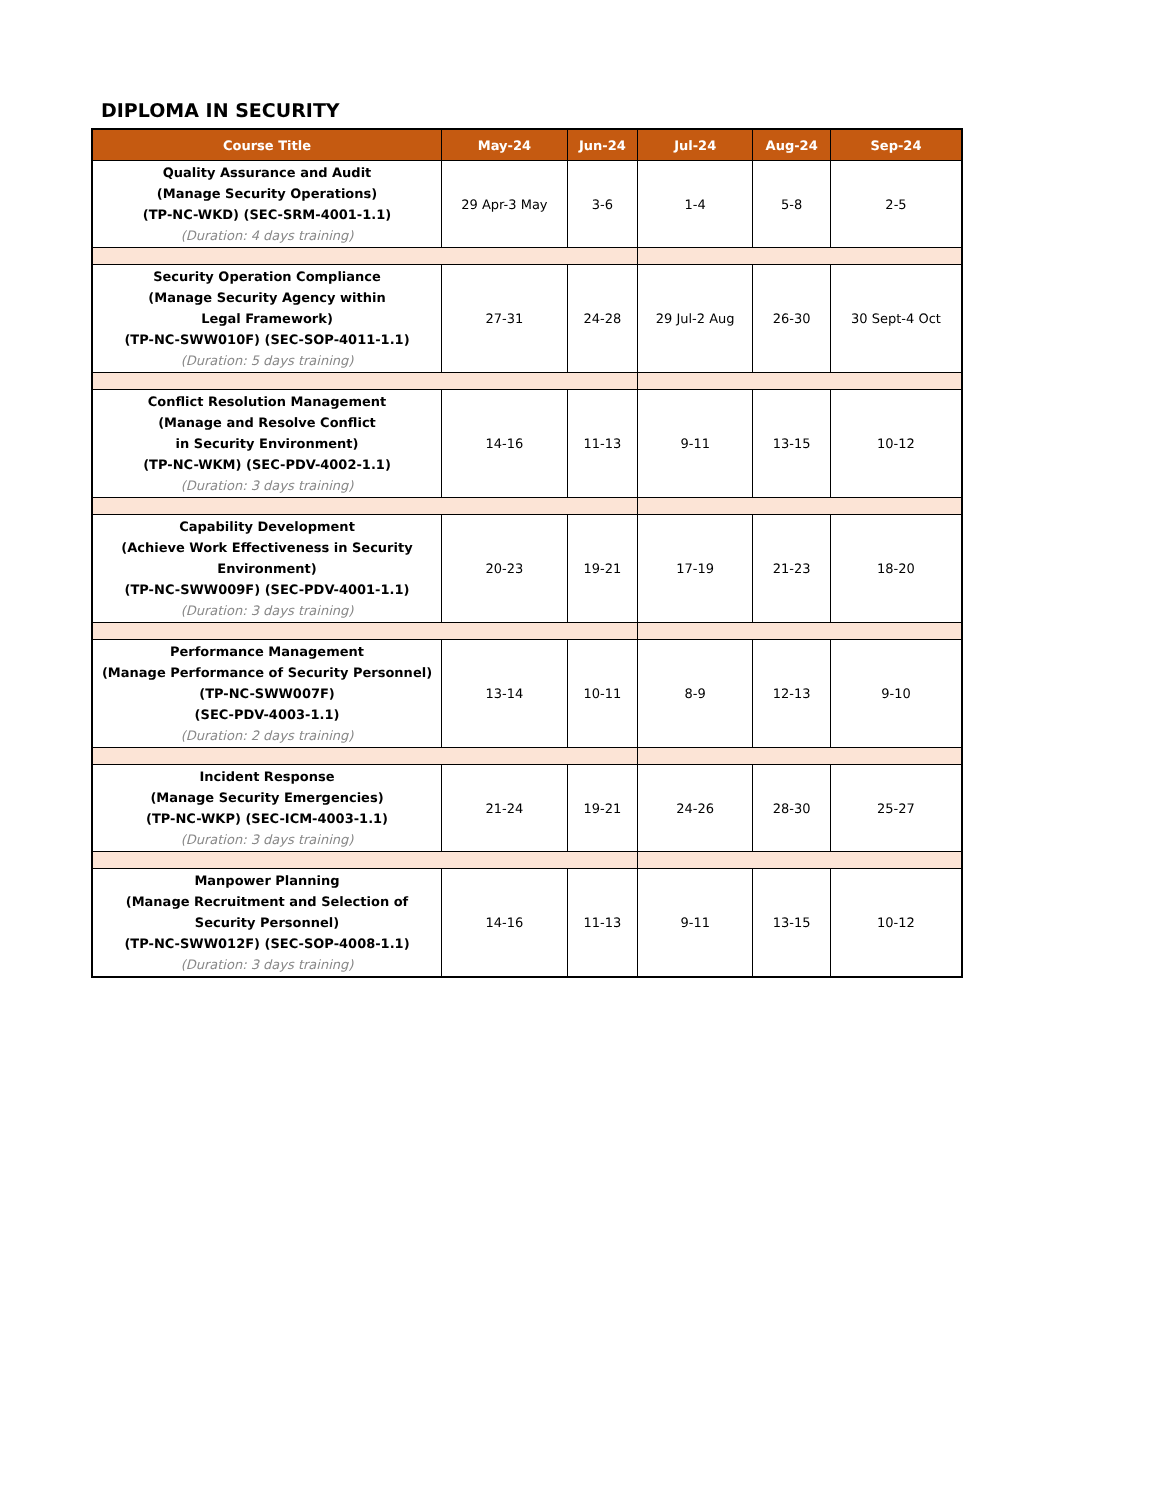DIPLOMA IN SECURITY
| Course Title | May-24 | Jun-24 | Jul-24 | Aug-24 | Sep-24 |
| --- | --- | --- | --- | --- | --- |
| Quality Assurance and Audit (Manage Security Operations) (TP-NC-WKD) (SEC-SRM-4001-1.1) (Duration: 4 days training) | 29 Apr-3 May | 3-6 | 1-4 | 5-8 | 2-5 |
| Security Operation Compliance (Manage Security Agency within Legal Framework) (TP-NC-SWW010F) (SEC-SOP-4011-1.1) (Duration: 5 days training) | 27-31 | 24-28 | 29 Jul-2 Aug | 26-30 | 30 Sept-4 Oct |
| Conflict Resolution Management (Manage and Resolve Conflict in Security Environment) (TP-NC-WKM) (SEC-PDV-4002-1.1) (Duration: 3 days training) | 14-16 | 11-13 | 9-11 | 13-15 | 10-12 |
| Capability Development (Achieve Work Effectiveness in Security Environment) (TP-NC-SWW009F) (SEC-PDV-4001-1.1) (Duration: 3 days training) | 20-23 | 19-21 | 17-19 | 21-23 | 18-20 |
| Performance Management (Manage Performance of Security Personnel) (TP-NC-SWW007F) (SEC-PDV-4003-1.1) (Duration: 2 days training) | 13-14 | 10-11 | 8-9 | 12-13 | 9-10 |
| Incident Response (Manage Security Emergencies) (TP-NC-WKP) (SEC-ICM-4003-1.1) (Duration: 3 days training) | 21-24 | 19-21 | 24-26 | 28-30 | 25-27 |
| Manpower Planning (Manage Recruitment and Selection of Security Personnel) (TP-NC-SWW012F) (SEC-SOP-4008-1.1) (Duration: 3 days training) | 14-16 | 11-13 | 9-11 | 13-15 | 10-12 |